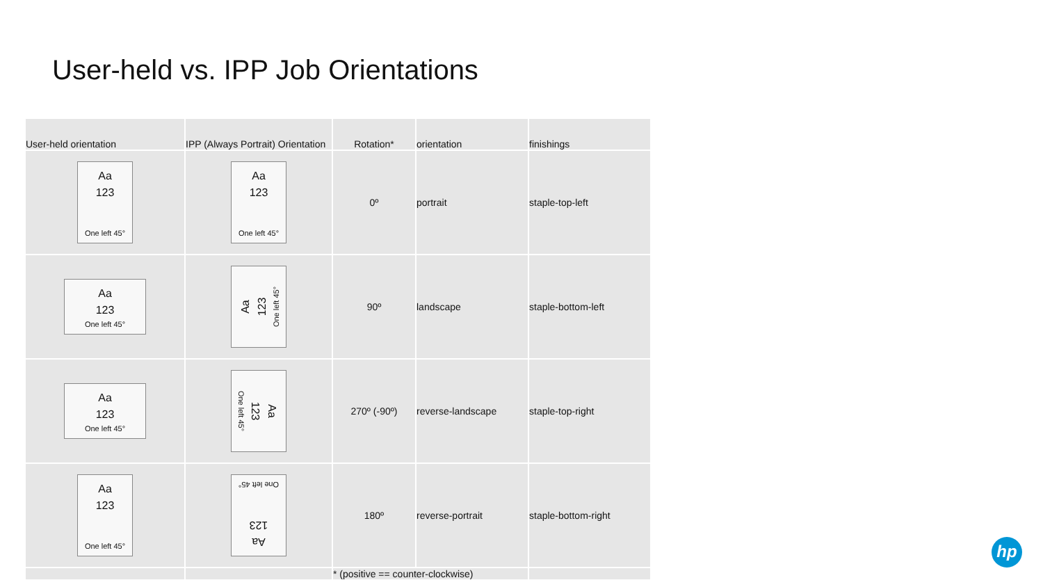User-held vs. IPP Job Orientations
| User-held orientation | IPP (Always Portrait) Orientation | Rotation* | orientation | finishings |
| --- | --- | --- | --- | --- |
| Aa 123 One left 45° | Aa 123 One left 45° | 0º | portrait | staple-top-left |
| Aa 123 One left 45° | Aa 123 One left 45° | 90º | landscape | staple-bottom-left |
| Aa 123 One left 45° | Aa 123 One left 45° | 270º (-90º) | reverse-landscape | staple-top-right |
| Aa 123 One left 45° | Aa 123 One left 45° | 180º | reverse-portrait | staple-bottom-right |
| | | * (positive == counter-clockwise) | | |
hp